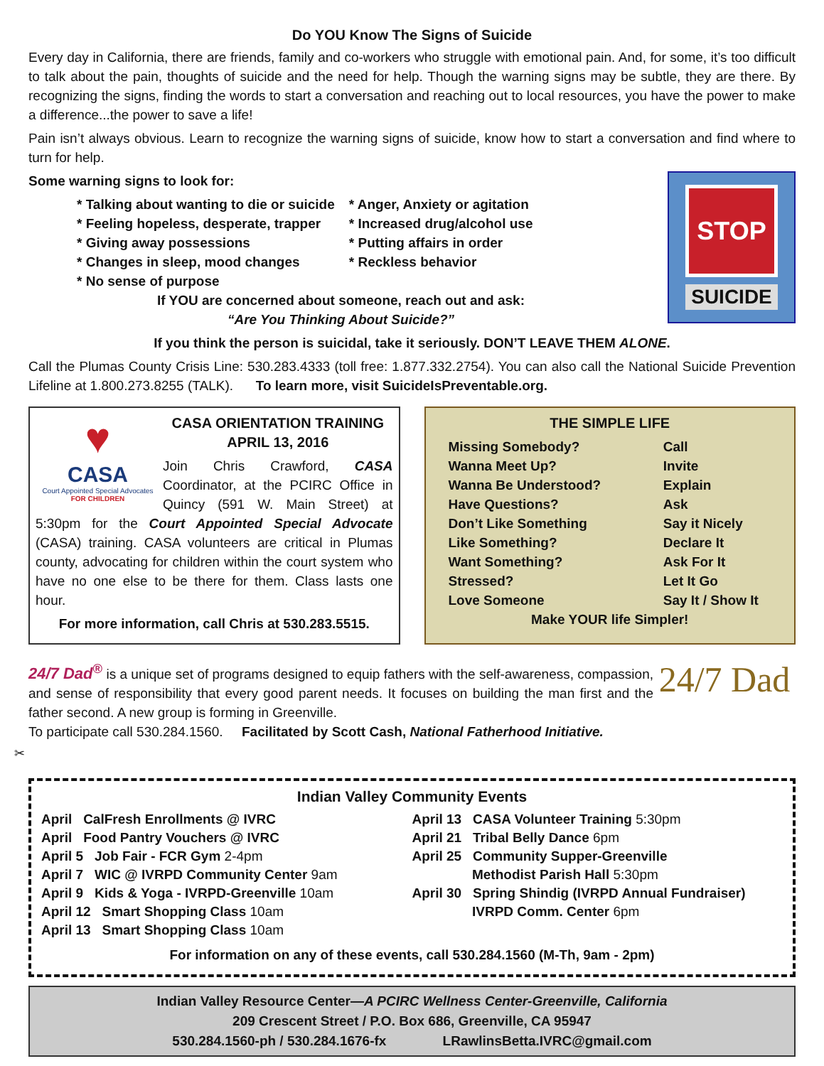Do YOU Know The Signs of Suicide
Every day in California, there are friends, family and co-workers who struggle with emotional pain. And, for some, it’s too difficult to talk about the pain, thoughts of suicide and the need for help. Though the warning signs may be subtle, they are there. By recognizing the signs, finding the words to start a conversation and reaching out to local resources, you have the power to make a difference...the power to save a life!
Pain isn’t always obvious. Learn to recognize the warning signs of suicide, know how to start a conversation and find where to turn for help.
Some warning signs to look for:
* Talking about wanting to die or suicide
* Feeling hopeless, desperate, trapper
* Giving away possessions
* Changes in sleep, mood changes
* No sense of purpose
* Anger, Anxiety or agitation
* Increased drug/alcohol use
* Putting affairs in order
* Reckless behavior
If YOU are concerned about someone, reach out and ask:
“Are You Thinking About Suicide?”
STOP
SUICIDE
If you think the person is suicidal, take it seriously. DON’T LEAVE THEM ALONE.
Call the Plumas County Crisis Line: 530.283.4333 (toll free: 1.877.332.2754). You can also call the National Suicide Prevention Lifeline at 1.800.273.8255 (TALK). To learn more, visit SuicideIsPreventable.org.
♥
CASA
Court Appointed Special Advocates
FOR CHILDREN
CASA ORIENTATION TRAINING
APRIL 13, 2016
Join Chris Crawford, CASA Coordinator, at the PCIRC Office in Quincy (591 W. Main Street) at 5:30pm for the Court Appointed Special Advocate (CASA) training. CASA volunteers are critical in Plumas county, advocating for children within the court system who have no one else to be there for them. Class lasts one hour.
For more information, call Chris at 530.283.5515.
THE SIMPLE LIFE
| Missing Somebody? | Call |
| Wanna Meet Up? | Invite |
| Wanna Be Understood? | Explain |
| Have Questions? | Ask |
| Don’t Like Something | Say it Nicely |
| Like Something? | Declare It |
| Want Something? | Ask For It |
| Stressed? | Let It Go |
| Love Someone | Say It / Show It |
Make YOUR life Simpler!
24/7 Dad<sup>®</sup> is a unique set of programs designed to equip fathers with the self-awareness, compassion, and sense of responsibility that every good parent needs. It focuses on building the man first and the father second. A new group is forming in Greenville.
To participate call 530.284.1560. Facilitated by Scott Cash, National Fatherhood Initiative.
24/7 Dad
✂
Indian Valley Community Events
April CalFresh Enrollments @ IVRC
April Food Pantry Vouchers @ IVRC
April 5 Job Fair - FCR Gym 2-4pm
April 7 WIC @ IVRPD Community Center 9am
April 9 Kids & Yoga - IVRPD-Greenville 10am
April 12 Smart Shopping Class 10am
April 13 Smart Shopping Class 10am
April 13 CASA Volunteer Training 5:30pm
April 21 Tribal Belly Dance 6pm
April 25 Community Supper-Greenville
Methodist Parish Hall 5:30pm
April 30 Spring Shindig (IVRPD Annual Fundraiser)
IVRPD Comm. Center 6pm
For information on any of these events, call 530.284.1560 (M-Th, 9am - 2pm)
Indian Valley Resource Center—A PCIRC Wellness Center-Greenville, California
209 Crescent Street / P.O. Box 686, Greenville, CA 95947
530.284.1560-ph / 530.284.1676-fx LRawlinsBetta.IVRC@gmail.com